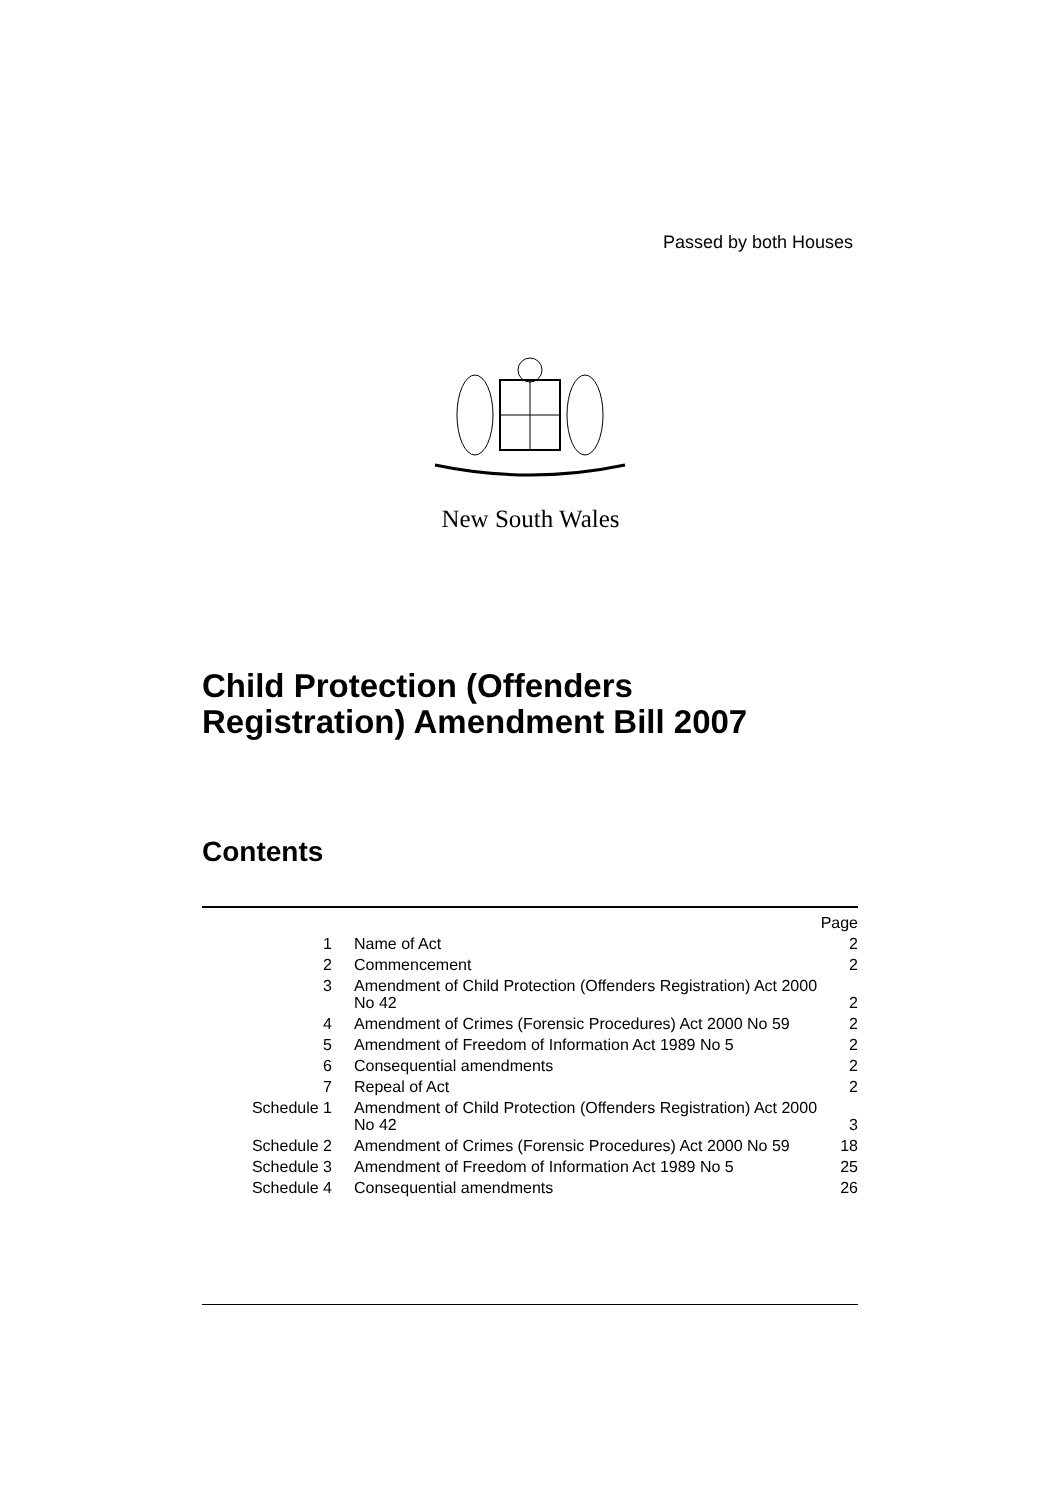Passed by both Houses
New South Wales
Child Protection (Offenders
Registration) Amendment Bill 2007
Contents
| | | Page |
| --- | --- | --- |
| 1 | Name of Act | 2 |
| 2 | Commencement | 2 |
| 3 | Amendment of Child Protection (Offenders Registration) Act 2000 No 42 | 2 |
| 4 | Amendment of Crimes (Forensic Procedures) Act 2000 No 59 | 2 |
| 5 | Amendment of Freedom of Information Act 1989 No 5 | 2 |
| 6 | Consequential amendments | 2 |
| 7 | Repeal of Act | 2 |
| Schedule 1 | Amendment of Child Protection (Offenders Registration) Act 2000 No 42 | 3 |
| Schedule 2 | Amendment of Crimes (Forensic Procedures) Act 2000 No 59 | 18 |
| Schedule 3 | Amendment of Freedom of Information Act 1989 No 5 | 25 |
| Schedule 4 | Consequential amendments | 26 |